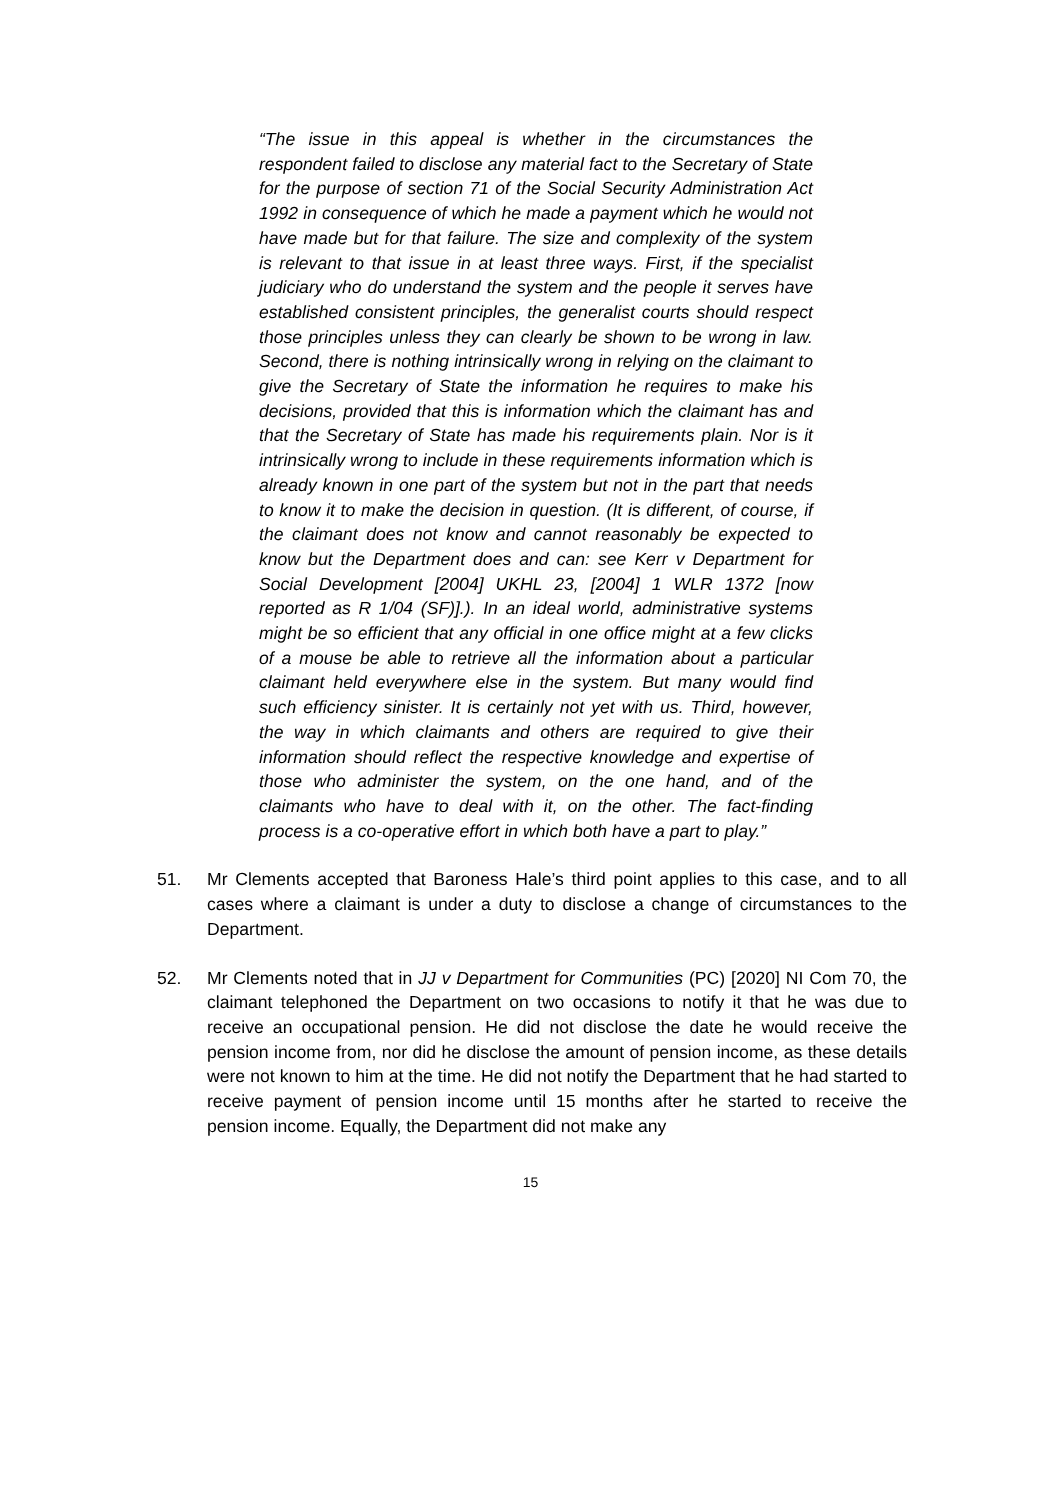“The issue in this appeal is whether in the circumstances the respondent failed to disclose any material fact to the Secretary of State for the purpose of section 71 of the Social Security Administration Act 1992 in consequence of which he made a payment which he would not have made but for that failure. The size and complexity of the system is relevant to that issue in at least three ways. First, if the specialist judiciary who do understand the system and the people it serves have established consistent principles, the generalist courts should respect those principles unless they can clearly be shown to be wrong in law. Second, there is nothing intrinsically wrong in relying on the claimant to give the Secretary of State the information he requires to make his decisions, provided that this is information which the claimant has and that the Secretary of State has made his requirements plain. Nor is it intrinsically wrong to include in these requirements information which is already known in one part of the system but not in the part that needs to know it to make the decision in question. (It is different, of course, if the claimant does not know and cannot reasonably be expected to know but the Department does and can: see Kerr v Department for Social Development [2004] UKHL 23, [2004] 1 WLR 1372 [now reported as R 1/04 (SF)].). In an ideal world, administrative systems might be so efficient that any official in one office might at a few clicks of a mouse be able to retrieve all the information about a particular claimant held everywhere else in the system. But many would find such efficiency sinister. It is certainly not yet with us. Third, however, the way in which claimants and others are required to give their information should reflect the respective knowledge and expertise of those who administer the system, on the one hand, and of the claimants who have to deal with it, on the other. The fact-finding process is a co-operative effort in which both have a part to play.”
51. Mr Clements accepted that Baroness Hale’s third point applies to this case, and to all cases where a claimant is under a duty to disclose a change of circumstances to the Department.
52. Mr Clements noted that in JJ v Department for Communities (PC) [2020] NI Com 70, the claimant telephoned the Department on two occasions to notify it that he was due to receive an occupational pension. He did not disclose the date he would receive the pension income from, nor did he disclose the amount of pension income, as these details were not known to him at the time. He did not notify the Department that he had started to receive payment of pension income until 15 months after he started to receive the pension income. Equally, the Department did not make any
15